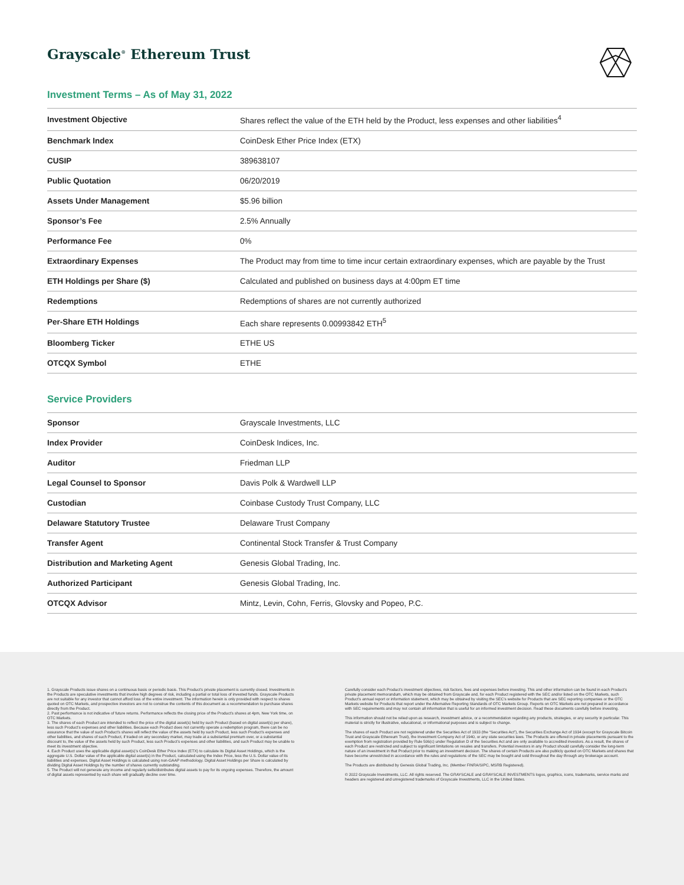Grayscale<sup>®</sup> Ethereum Trust
Investment Terms – As of May 31, 2022
| Investment Objective | Shares reflect the value of the ETH held by the Product, less expenses and other liabilities<sup>4</sup> |
| Benchmark Index | CoinDesk Ether Price Index (ETX) |
| CUSIP | 389638107 |
| Public Quotation | 06/20/2019 |
| Assets Under Management | $5.96 billion |
| Sponsor’s Fee | 2.5% Annually |
| Performance Fee | 0% |
| Extraordinary Expenses | The Product may from time to time incur certain extraordinary expenses, which are payable by the Trust |
| ETH Holdings per Share ($) | Calculated and published on business days at 4:00pm ET time |
| Redemptions | Redemptions of shares are not currently authorized |
| Per-Share ETH Holdings | Each share represents 0.00993842 ETH<sup>5</sup> |
| Bloomberg Ticker | ETHE US |
| OTCQX Symbol | ETHE |
Service Providers
| Sponsor | Grayscale Investments, LLC |
| Index Provider | CoinDesk Indices, Inc. |
| Auditor | Friedman LLP |
| Legal Counsel to Sponsor | Davis Polk & Wardwell LLP |
| Custodian | Coinbase Custody Trust Company, LLC |
| Delaware Statutory Trustee | Delaware Trust Company |
| Transfer Agent | Continental Stock Transfer & Trust Company |
| Distribution and Marketing Agent | Genesis Global Trading, Inc. |
| Authorized Participant | Genesis Global Trading, Inc. |
| OTCQX Advisor | Mintz, Levin, Cohn, Ferris, Glovsky and Popeo, P.C. |
1. Grayscale Products issue shares on a continuous basis or periodic basis. This Product’s private placement is currently closed. Investments in the Products are speculative investments that involve high degrees of risk, including a partial or total loss of invested funds. Grayscale Products are not suitable for any investor that cannot afford loss of the entire investment. The information herein is only provided with respect to shares quoted on OTC Markets, and prospective investors are not to construe the contents of this document as a recommendation to purchase shares directly from the Product.
2. Past performance is not indicative of future returns. Performance reflects the closing price of the Product’s shares at 4pm, New York time, on OTC Markets.
3. The shares of each Product are intended to reflect the price of the digital asset(s) held by such Product (based on digital asset(s) per share), less such Product’s expenses and other liabilities. Because each Product does not currently operate a redemption program, there can be no assurance that the value of such Product’s shares will reflect the value of the assets held by such Product, less such Product’s expenses and other liabilities, and shares of such Product, if traded on any secondary market, may trade at a substantial premium over, or a substantial discount to, the value of the assets held by such Product, less such Product’s expenses and other liabilities, and such Product may be unable to meet its investment objective.
4. Each Product uses the applicable digital asset(s)’s CoinDesk Ether Price Index (ETX) to calculate its Digital Asset Holdings, which is the aggregate U.S. Dollar value of the applicable digital asset(s) in the Product, calculated using the Index Price, less the U.S. Dollar value of its liabilities and expenses. Digital Asset Holdings is calculated using non-GAAP methodology. Digital Asset Holdings per Share is calculated by dividing Digital Asset Holdings by the number of shares currently outstanding.
5. The Product will not generate any income and regularly sells/distributes digital assets to pay for its ongoing expenses. Therefore, the amount of digital assets represented by each share will gradually decline over time.
Carefully consider each Product’s investment objectives, risk factors, fees and expenses before investing. This and other information can be found in each Product’s private placement memorandum, which may be obtained from Grayscale and, for each Product registered with the SEC and/or listed on the OTC Markets, such Product’s annual report or information statement, which may be obtained by visiting the SEC’s website for Products that are SEC reporting companies or the OTC Markets website for Products that report under the Alternative Reporting Standards of OTC Markets Group. Reports on OTC Markets are not prepared in accordance with SEC requirements and may not contain all information that is useful for an informed investment decision. Read these documents carefully before investing.
This information should not be relied upon as research, investment advice, or a recommendation regarding any products, strategies, or any security in particular. This material is strictly for illustrative, educational, or informational purposes and is subject to change.
The shares of each Product are not registered under the Securities Act of 1933 (the “Securities Act”), the Securities Exchange Act of 1934 (except for Grayscale Bitcoin Trust and Grayscale Ethereum Trust), the Investment Company Act of 1940, or any state securities laws. The Products are offered in private placements pursuant to the exemption from registration provided by Rule 506(c) under Regulation D of the Securities Act and are only available to accredited investors. As a result, the shares of each Product are restricted and subject to significant limitations on resales and transfers. Potential investors in any Product should carefully consider the long-term nature of an investment in that Product prior to making an investment decision. The shares of certain Products are also publicly quoted on OTC Markets and shares that have become unrestricted in accordance with the rules and regulations of the SEC may be bought and sold throughout the day through any brokerage account.
The Products are distributed by Genesis Global Trading, Inc. (Member FINRA/SIPC, MSRB Registered).
© 2022 Grayscale Investments, LLC. All rights reserved. The GRAYSCALE and GRAYSCALE INVESTMENTS logos, graphics, icons, trademarks, service marks and headers are registered and unregistered trademarks of Grayscale Investments, LLC in the United States.